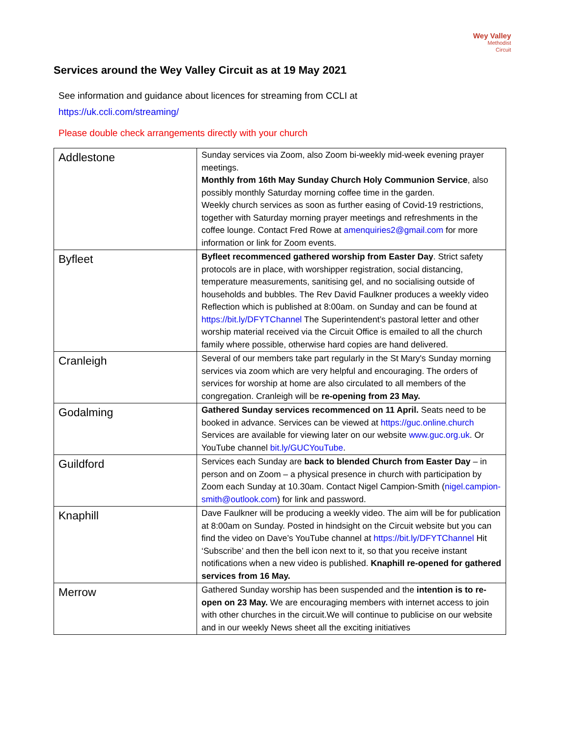Wey Valley
Methodist
Circuit
Services around the Wey Valley Circuit as at 19 May 2021
See information and guidance about licences for streaming from CCLI at
https://uk.ccli.com/streaming/
Please double check arrangements directly with your church
| Addlestone | Sunday services via Zoom, also Zoom bi-weekly mid-week evening prayer meetings. Monthly from 16th May Sunday Church Holy Communion Service , also possibly monthly Saturday morning coffee time in the garden. Weekly church services as soon as further easing of Covid-19 restrictions, together with Saturday morning prayer meetings and refreshments in the coffee lounge. Contact Fred Rowe at amenquiries2@gmail.com for more information or link for Zoom events. |
| Byfleet | Byfleet recommenced gathered worship from Easter Day . Strict safety protocols are in place, with worshipper registration, social distancing, temperature measurements, sanitising gel, and no socialising outside of households and bubbles. The Rev David Faulkner produces a weekly video Reflection which is published at 8:00am. on Sunday and can be found at https://bit.ly/DFYTChannel The Superintendent’s pastoral letter and other worship material received via the Circuit Office is emailed to all the church family where possible, otherwise hard copies are hand delivered. |
| Cranleigh | Several of our members take part regularly in the St Mary's Sunday morning services via zoom which are very helpful and encouraging. The orders of services for worship at home are also circulated to all members of the congregation. Cranleigh will be re-opening from 23 May. |
| Godalming | Gathered Sunday services recommenced on 11 April. Seats need to be booked in advance. Services can be viewed at https://guc.online.church Services are available for viewing later on our website www.guc.org.uk . Or YouTube channel bit.ly/GUCYouTube . |
| Guildford | Services each Sunday are back to blended Church from Easter Day – in person and on Zoom – a physical presence in church with participation by Zoom each Sunday at 10.30am. Contact Nigel Campion-Smith ( nigel.campion-smith@outlook.com ) for link and password. |
| Knaphill | Dave Faulkner will be producing a weekly video. The aim will be for publication at 8:00am on Sunday. Posted in hindsight on the Circuit website but you can find the video on Dave’s YouTube channel at https://bit.ly/DFYTChannel Hit ‘Subscribe’ and then the bell icon next to it, so that you receive instant notifications when a new video is published. Knaphill re-opened for gathered services from 16 May. |
| Merrow | Gathered Sunday worship has been suspended and the intention is to re-open on 23 May. We are encouraging members with internet access to join with other churches in the circuit.We will continue to publicise on our website and in our weekly News sheet all the exciting initiatives |